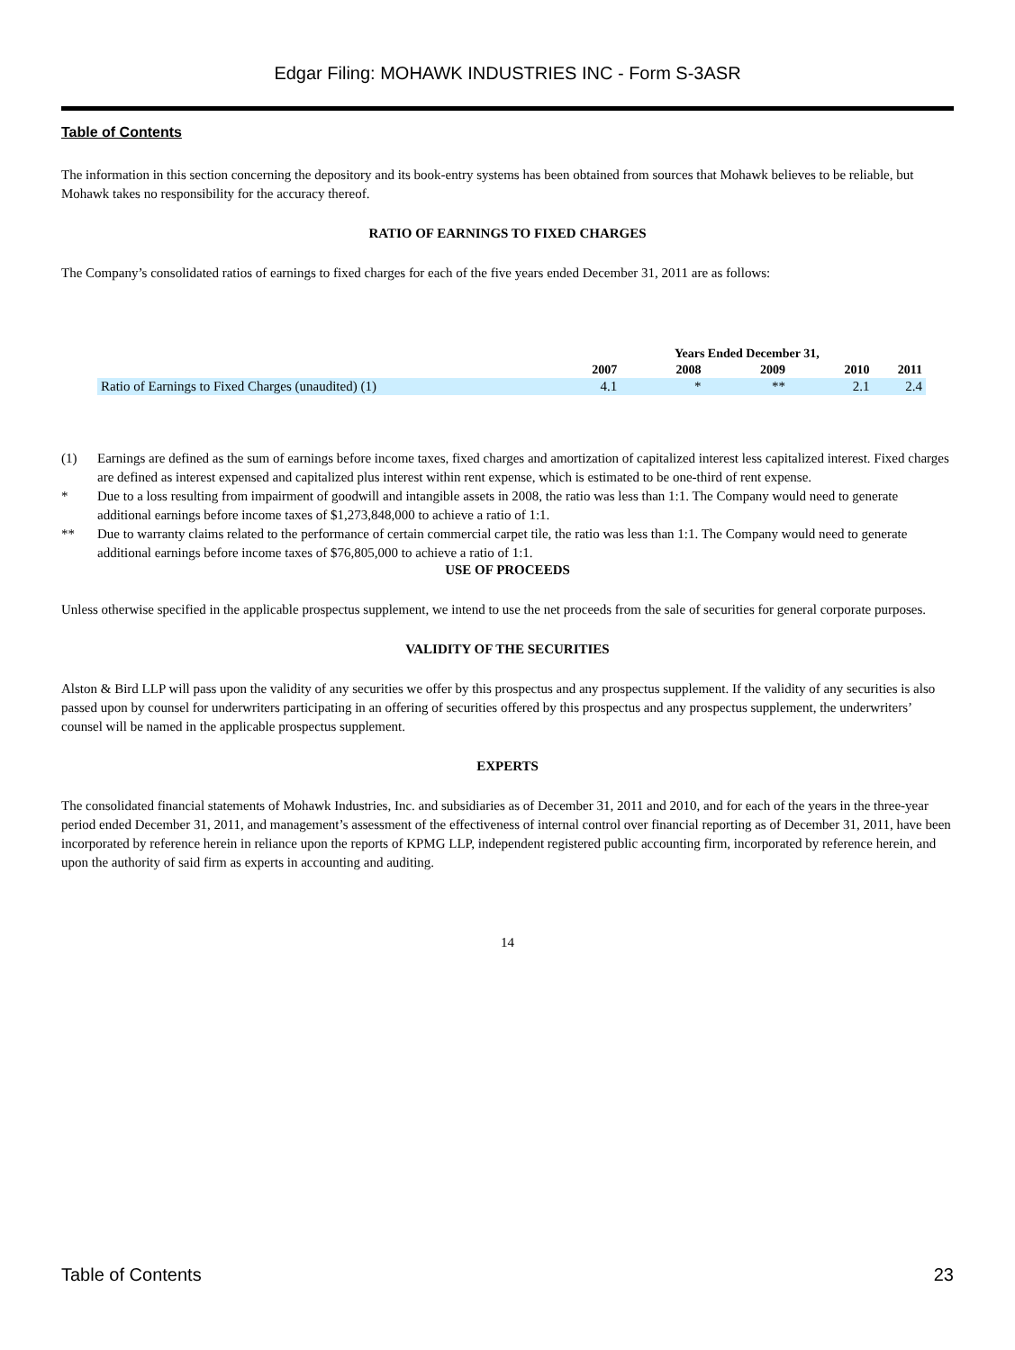Edgar Filing: MOHAWK INDUSTRIES INC - Form S-3ASR
Table of Contents
The information in this section concerning the depository and its book-entry systems has been obtained from sources that Mohawk believes to be reliable, but Mohawk takes no responsibility for the accuracy thereof.
RATIO OF EARNINGS TO FIXED CHARGES
The Company’s consolidated ratios of earnings to fixed charges for each of the five years ended December 31, 2011 are as follows:
| | | Years Ended December 31, | | | |
| --- | --- | --- | --- | --- | --- |
| | 2007 | 2008 | 2009 | 2010 | 2011 |
| Ratio of Earnings to Fixed Charges (unaudited) (1) | 4.1 | * | ** | 2.1 | 2.4 |
| (1) | Earnings are defined as the sum of earnings before income taxes, fixed charges and amortization of capitalized interest less capitalized interest. Fixed charges are defined as interest expensed and capitalized plus interest within rent expense, which is estimated to be one-third of rent expense. |
| * | Due to a loss resulting from impairment of goodwill and intangible assets in 2008, the ratio was less than 1:1. The Company would need to generate additional earnings before income taxes of $1,273,848,000 to achieve a ratio of 1:1. |
| ** | Due to warranty claims related to the performance of certain commercial carpet tile, the ratio was less than 1:1. The Company would need to generate additional earnings before income taxes of $76,805,000 to achieve a ratio of 1:1. |
USE OF PROCEEDS
Unless otherwise specified in the applicable prospectus supplement, we intend to use the net proceeds from the sale of securities for general corporate purposes.
VALIDITY OF THE SECURITIES
Alston & Bird LLP will pass upon the validity of any securities we offer by this prospectus and any prospectus supplement. If the validity of any securities is also passed upon by counsel for underwriters participating in an offering of securities offered by this prospectus and any prospectus supplement, the underwriters’ counsel will be named in the applicable prospectus supplement.
EXPERTS
The consolidated financial statements of Mohawk Industries, Inc. and subsidiaries as of December 31, 2011 and 2010, and for each of the years in the three-year period ended December 31, 2011, and management’s assessment of the effectiveness of internal control over financial reporting as of December 31, 2011, have been incorporated by reference herein in reliance upon the reports of KPMG LLP, independent registered public accounting firm, incorporated by reference herein, and upon the authority of said firm as experts in accounting and auditing.
14
Table of Contents 23